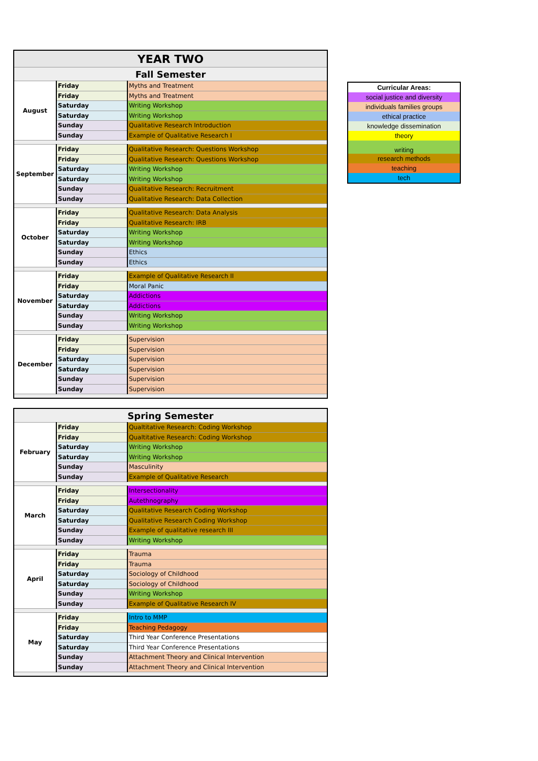| YEAR TWO | | |
| Fall Semester | | |
| August | Friday | Myths and Treatment |
| | Friday | Myths and Treatment |
| | Saturday | Writing Workshop |
| | Saturday | Writing Workshop |
| | Sunday | Qualitative Research Introduction |
| | Sunday | Example of Qualitative Research I |
| September | Friday | Qualitative Research: Questions Workshop |
| | Friday | Qualitative Research: Questions Workshop |
| | Saturday | Writing Workshop |
| | Saturday | Writing Workshop |
| | Sunday | Qualitative Research: Recruitment |
| | Sunday | Qualitative Research: Data Collection |
| October | Friday | Qualitative Research: Data Analysis |
| | Friday | Qualitative Research: IRB |
| | Saturday | Writing Workshop |
| | Saturday | Writing Workshop |
| | Sunday | Ethics |
| | Sunday | Ethics |
| November | Friday | Example of Qualitative Research II |
| | Friday | Moral Panic |
| | Saturday | Addictions |
| | Saturday | Addictions |
| | Sunday | Writing Workshop |
| | Sunday | Writing Workshop |
| December | Friday | Supervision |
| | Friday | Supervision |
| | Saturday | Supervision |
| | Saturday | Supervision |
| | Sunday | Supervision |
| | Sunday | Supervision |
| Spring Semester | | |
| February | Friday | Qualtitative Research: Coding Workshop |
| | Friday | Qualtitative Research: Coding Workshop |
| | Saturday | Writing Workshop |
| | Saturday | Writing Workshop |
| | Sunday | Masculinity |
| | Sunday | Example of Qualitative Research |
| March | Friday | Intersectionality |
| | Friday | Autethnography |
| | Saturday | Qualitative Research Coding Workshop |
| | Saturday | Qualitative Research Coding Workshop |
| | Sunday | Example of qualitative research III |
| | Sunday | Writing Workshop |
| April | Friday | Trauma |
| | Friday | Trauma |
| | Saturday | Sociology of Childhood |
| | Saturday | Sociology of Childhood |
| | Sunday | Writing Workshop |
| | Sunday | Example of Qualitative Research IV |
| May | Friday | Intro to MMP |
| | Friday | Teaching Pedagogy |
| | Saturday | Third Year Conference Presentations |
| | Saturday | Third Year Conference Presentations |
| | Sunday | Attachment Theory and Clinical Intervention |
| | Sunday | Attachment Theory and Clinical Intervention |
| Curricular Areas: |
| social justice and diversity |
| individuals families groups |
| ethical practice |
| knowledge dissemination |
| theory |
| writing |
| research methods |
| teaching |
| tech |